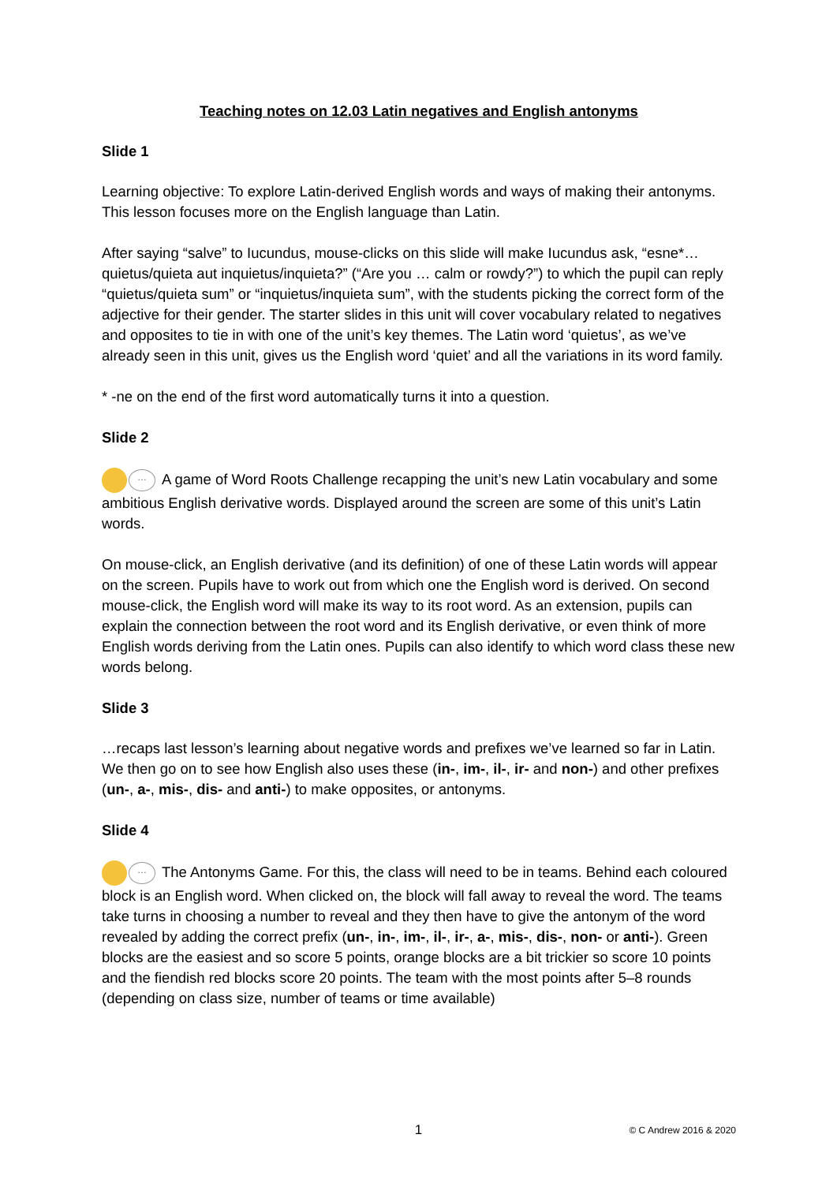Teaching notes on 12.03 Latin negatives and English antonyms
Slide 1
Learning objective: To explore Latin-derived English words and ways of making their antonyms. This lesson focuses more on the English language than Latin.
After saying “salve” to Iucundus, mouse-clicks on this slide will make Iucundus ask, “esne*… quietus/quieta aut inquietus/inquieta?” (“Are you … calm or rowdy?”) to which the pupil can reply “quietus/quieta sum” or “inquietus/inquieta sum”, with the students picking the correct form of the adjective for their gender. The starter slides in this unit will cover vocabulary related to negatives and opposites to tie in with one of the unit’s key themes. The Latin word ‘quietus’, as we’ve already seen in this unit, gives us the English word ‘quiet’ and all the variations in its word family.
* -ne on the end of the first word automatically turns it into a question.
Slide 2
… A game of Word Roots Challenge recapping the unit’s new Latin vocabulary and some ambitious English derivative words. Displayed around the screen are some of this unit’s Latin words.
On mouse-click, an English derivative (and its definition) of one of these Latin words will appear on the screen. Pupils have to work out from which one the English word is derived. On second mouse-click, the English word will make its way to its root word. As an extension, pupils can explain the connection between the root word and its English derivative, or even think of more English words deriving from the Latin ones. Pupils can also identify to which word class these new words belong.
Slide 3
…recaps last lesson’s learning about negative words and prefixes we’ve learned so far in Latin. We then go on to see how English also uses these (in-, im-, il-, ir- and non-) and other prefixes (un-, a-, mis-, dis- and anti-) to make opposites, or antonyms.
Slide 4
… The Antonyms Game. For this, the class will need to be in teams. Behind each coloured block is an English word. When clicked on, the block will fall away to reveal the word. The teams take turns in choosing a number to reveal and they then have to give the antonym of the word revealed by adding the correct prefix (un-, in-, im-, il-, ir-, a-, mis-, dis-, non- or anti-). Green blocks are the easiest and so score 5 points, orange blocks are a bit trickier so score 10 points and the fiendish red blocks score 20 points. The team with the most points after 5–8 rounds (depending on class size, number of teams or time available)
1
© C Andrew 2016 & 2020